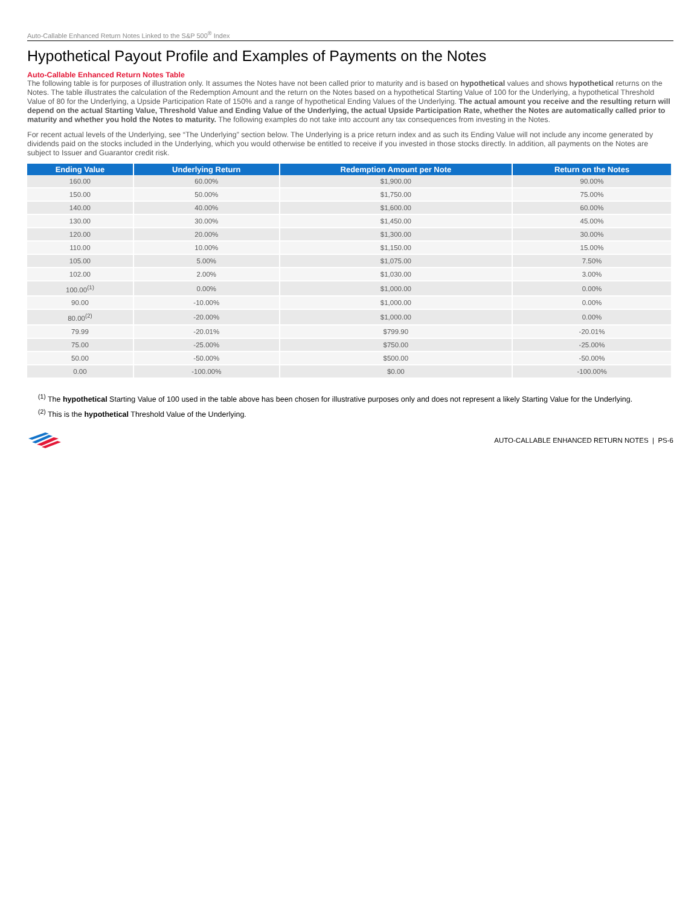Auto-Callable Enhanced Return Notes Linked to the S&P 500<sup>®</sup> Index
Hypothetical Payout Profile and Examples of Payments on the Notes
Auto-Callable Enhanced Return Notes Table
The following table is for purposes of illustration only. It assumes the Notes have not been called prior to maturity and is based on hypothetical values and shows hypothetical returns on the Notes. The table illustrates the calculation of the Redemption Amount and the return on the Notes based on a hypothetical Starting Value of 100 for the Underlying, a hypothetical Threshold Value of 80 for the Underlying, a Upside Participation Rate of 150% and a range of hypothetical Ending Values of the Underlying. The actual amount you receive and the resulting return will depend on the actual Starting Value, Threshold Value and Ending Value of the Underlying, the actual Upside Participation Rate, whether the Notes are automatically called prior to maturity and whether you hold the Notes to maturity. The following examples do not take into account any tax consequences from investing in the Notes.
For recent actual levels of the Underlying, see “The Underlying” section below. The Underlying is a price return index and as such its Ending Value will not include any income generated by dividends paid on the stocks included in the Underlying, which you would otherwise be entitled to receive if you invested in those stocks directly. In addition, all payments on the Notes are subject to Issuer and Guarantor credit risk.
| Ending Value | Underlying Return | Redemption Amount per Note | Return on the Notes |
| --- | --- | --- | --- |
| 160.00 | 60.00% | $1,900.00 | 90.00% |
| 150.00 | 50.00% | $1,750.00 | 75.00% |
| 140.00 | 40.00% | $1,600.00 | 60.00% |
| 130.00 | 30.00% | $1,450.00 | 45.00% |
| 120.00 | 20.00% | $1,300.00 | 30.00% |
| 110.00 | 10.00% | $1,150.00 | 15.00% |
| 105.00 | 5.00% | $1,075.00 | 7.50% |
| 102.00 | 2.00% | $1,030.00 | 3.00% |
| 100.00<sup>(1)</sup> | 0.00% | $1,000.00 | 0.00% |
| 90.00 | -10.00% | $1,000.00 | 0.00% |
| 80.00<sup>(2)</sup> | -20.00% | $1,000.00 | 0.00% |
| 79.99 | -20.01% | $799.90 | -20.01% |
| 75.00 | -25.00% | $750.00 | -25.00% |
| 50.00 | -50.00% | $500.00 | -50.00% |
| 0.00 | -100.00% | $0.00 | -100.00% |
<sup>(1)</sup> The hypothetical Starting Value of 100 used in the table above has been chosen for illustrative purposes only and does not represent a likely Starting Value for the Underlying.
<sup>(2)</sup> This is the hypothetical Threshold Value of the Underlying.
AUTO-CALLABLE ENHANCED RETURN NOTES | PS-6